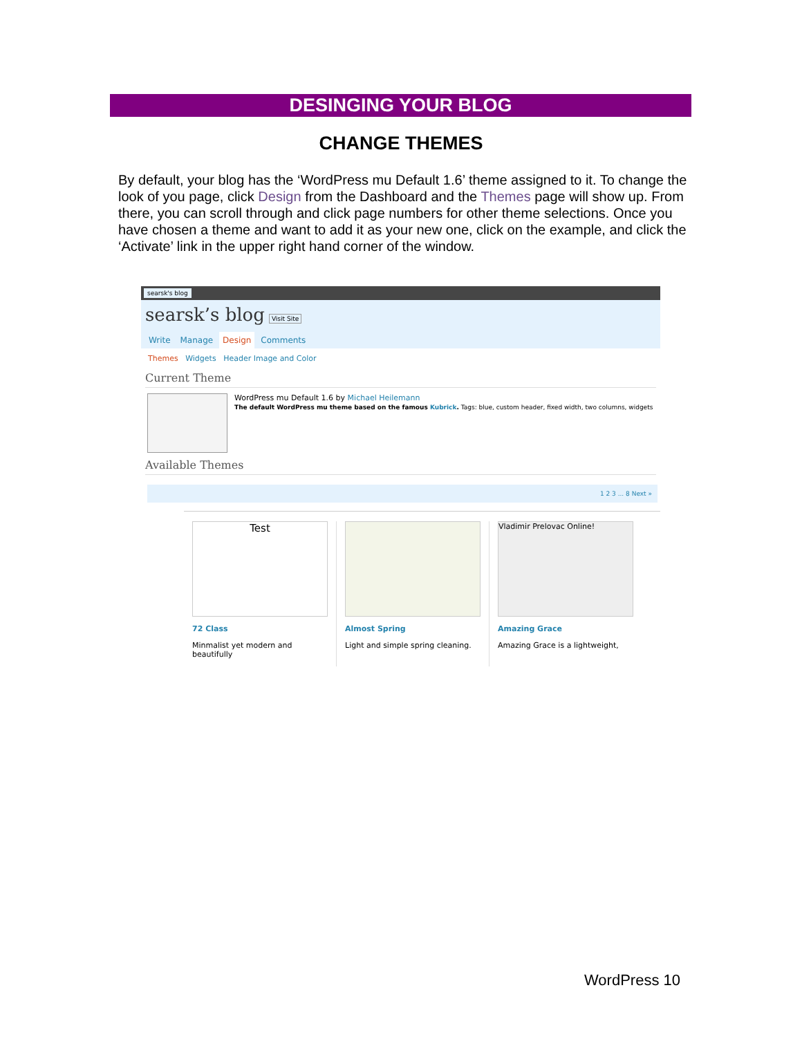DESINGING YOUR BLOG
CHANGE THEMES
By default, your blog has the ‘WordPress mu Default 1.6’ theme assigned to it. To change the look of you page, click Design from the Dashboard and the Themes page will show up. From there, you can scroll through and click page numbers for other theme selections. Once you have chosen a theme and want to add it as your new one, click on the example, and click the ‘Activate’ link in the upper right hand corner of the window.
searsk's blog
searsk’s blog Visit Site
Write Manage Design Comments
Themes Widgets Header Image and Color
Current Theme
WordPress mu Default 1.6 by Michael Heilemann
The default WordPress mu theme based on the famous Kubrick. Tags: blue, custom header, fixed width, two columns, widgets
Available Themes
1 2 3 ... 8 Next »
Test
72 Class
Minmalist yet modern and beautifully
Almost Spring
Light and simple spring cleaning.
Vladimir Prelovac Online!
Amazing Grace
Amazing Grace is a lightweight,
WordPress 10